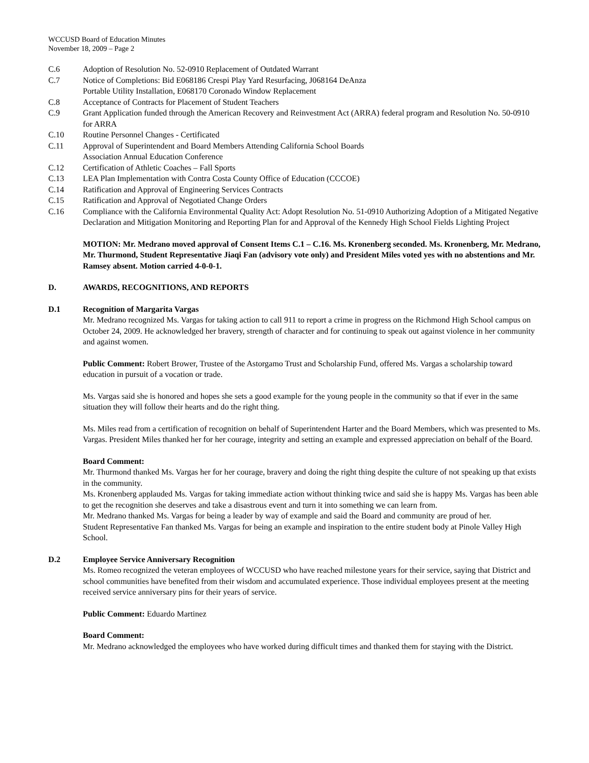WCCUSD Board of Education Minutes
November 18, 2009 – Page 2
C.6 Adoption of Resolution No. 52-0910 Replacement of Outdated Warrant
C.7 Notice of Completions: Bid E068186 Crespi Play Yard Resurfacing, J068164 DeAnza
Portable Utility Installation, E068170 Coronado Window Replacement
C.8 Acceptance of Contracts for Placement of Student Teachers
C.9 Grant Application funded through the American Recovery and Reinvestment Act (ARRA) federal program and Resolution No. 50-0910 for ARRA
C.10 Routine Personnel Changes - Certificated
C.11 Approval of Superintendent and Board Members Attending California School Boards
Association Annual Education Conference
C.12 Certification of Athletic Coaches – Fall Sports
C.13 LEA Plan Implementation with Contra Costa County Office of Education (CCCOE)
C.14 Ratification and Approval of Engineering Services Contracts
C.15 Ratification and Approval of Negotiated Change Orders
C.16 Compliance with the California Environmental Quality Act: Adopt Resolution No. 51-0910 Authorizing Adoption of a Mitigated Negative Declaration and Mitigation Monitoring and Reporting Plan for and Approval of the Kennedy High School Fields Lighting Project
MOTION: Mr. Medrano moved approval of Consent Items C.1 – C.16. Ms. Kronenberg seconded. Ms. Kronenberg, Mr. Medrano, Mr. Thurmond, Student Representative Jiaqi Fan (advisory vote only) and President Miles voted yes with no abstentions and Mr. Ramsey absent. Motion carried 4-0-0-1.
D. AWARDS, RECOGNITIONS, AND REPORTS
D.1 Recognition of Margarita Vargas
Mr. Medrano recognized Ms. Vargas for taking action to call 911 to report a crime in progress on the Richmond High School campus on October 24, 2009. He acknowledged her bravery, strength of character and for continuing to speak out against violence in her community and against women.
Public Comment: Robert Brower, Trustee of the Astorgamo Trust and Scholarship Fund, offered Ms. Vargas a scholarship toward education in pursuit of a vocation or trade.
Ms. Vargas said she is honored and hopes she sets a good example for the young people in the community so that if ever in the same situation they will follow their hearts and do the right thing.
Ms. Miles read from a certification of recognition on behalf of Superintendent Harter and the Board Members, which was presented to Ms. Vargas. President Miles thanked her for her courage, integrity and setting an example and expressed appreciation on behalf of the Board.
Board Comment:
Mr. Thurmond thanked Ms. Vargas her for her courage, bravery and doing the right thing despite the culture of not speaking up that exists in the community.
Ms. Kronenberg applauded Ms. Vargas for taking immediate action without thinking twice and said she is happy Ms. Vargas has been able to get the recognition she deserves and take a disastrous event and turn it into something we can learn from.
Mr. Medrano thanked Ms. Vargas for being a leader by way of example and said the Board and community are proud of her.
Student Representative Fan thanked Ms. Vargas for being an example and inspiration to the entire student body at Pinole Valley High School.
D.2 Employee Service Anniversary Recognition
Ms. Romeo recognized the veteran employees of WCCUSD who have reached milestone years for their service, saying that District and school communities have benefited from their wisdom and accumulated experience. Those individual employees present at the meeting received service anniversary pins for their years of service.
Public Comment: Eduardo Martinez
Board Comment:
Mr. Medrano acknowledged the employees who have worked during difficult times and thanked them for staying with the District.